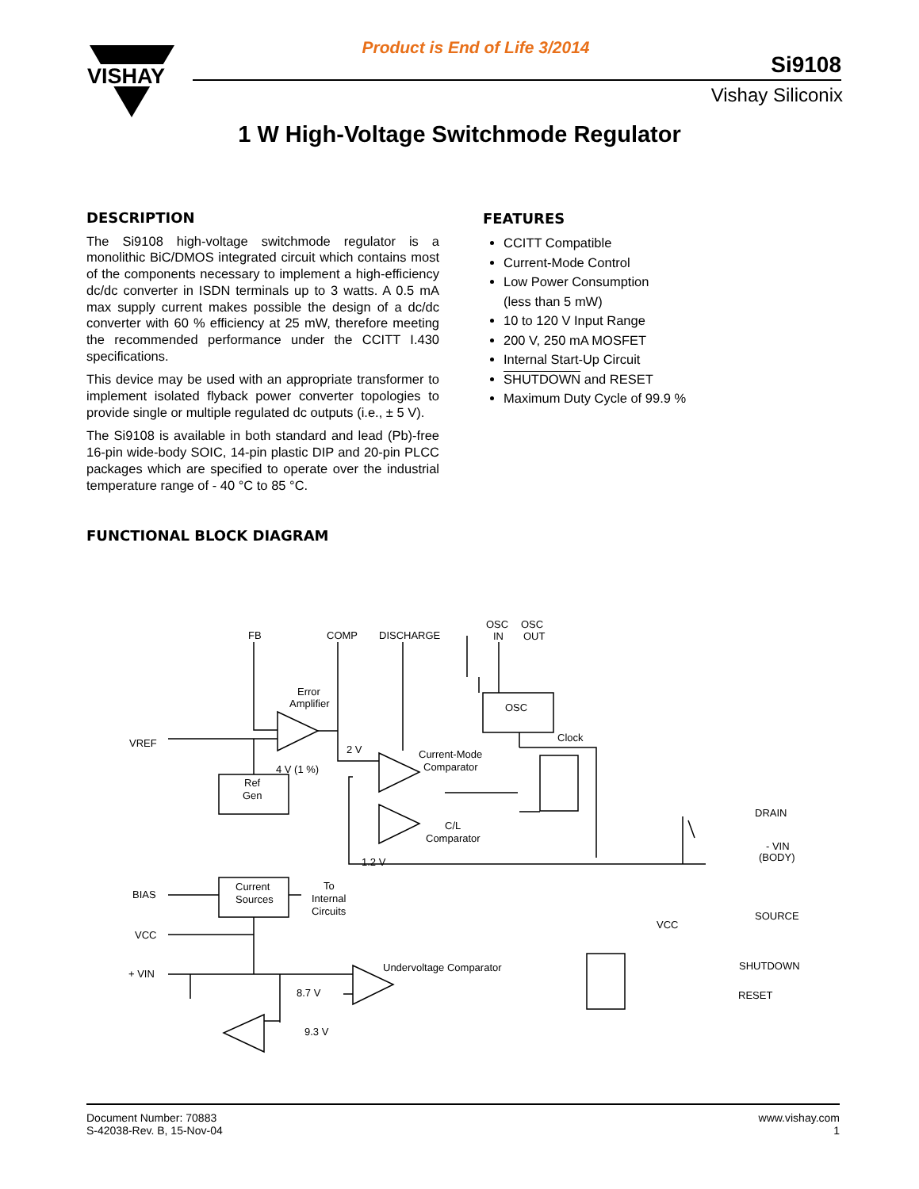VISHAY
Product is End of Life 3/2014
Si9108
Vishay Siliconix
1 W High-Voltage Switchmode Regulator
DESCRIPTION
The Si9108 high-voltage switchmode regulator is a monolithic BiC/DMOS integrated circuit which contains most of the components necessary to implement a high-efficiency dc/dc converter in ISDN terminals up to 3 watts. A 0.5 mA max supply current makes possible the design of a dc/dc converter with 60 % efficiency at 25 mW, therefore meeting the recommended performance under the CCITT I.430 specifications.
This device may be used with an appropriate transformer to implement isolated flyback power converter topologies to provide single or multiple regulated dc outputs (i.e., ± 5 V).
The Si9108 is available in both standard and lead (Pb)-free 16-pin wide-body SOIC, 14-pin plastic DIP and 20-pin PLCC packages which are specified to operate over the industrial temperature range of - 40 °C to 85 °C.
FEATURES
CCITT Compatible
Current-Mode Control
Low Power Consumption
(less than 5 mW)
10 to 120 V Input Range
200 V, 250 mA MOSFET
Internal Start-Up Circuit
SHUTDOWN and RESET
Maximum Duty Cycle of 99.9 %
FUNCTIONAL BLOCK DIAGRAM
FB
COMP
DISCHARGE
OSC
IN
OSC
OUT
Error
Amplifier
VREF
4 V (1 %)
2 V
Ref
Gen
OSC
Clock
Current-Mode
Comparator
C/L
Comparator
1.2 V
DRAIN
- VIN
(BODY)
SOURCE
BIAS
Current
Sources
To
Internal
Circuits
VCC
+ VIN
VCC
Undervoltage Comparator
8.7 V
9.3 V
SHUTDOWN
RESET
Document Number: 70883
S-42038-Rev. B, 15-Nov-04
www.vishay.com
1